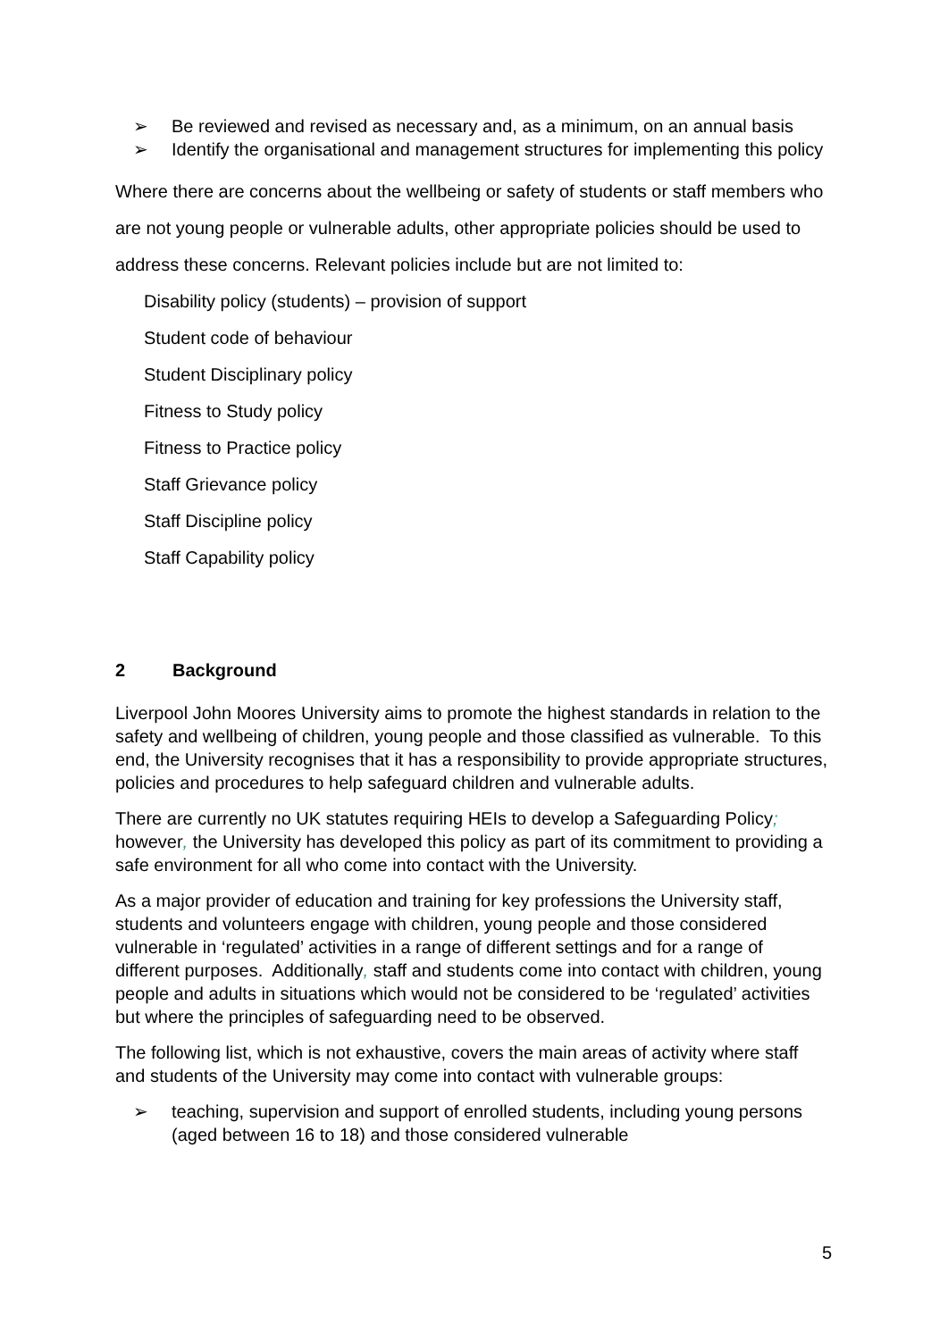➢ Be reviewed and revised as necessary and, as a minimum, on an annual basis
➢ Identify the organisational and management structures for implementing this policy
Where there are concerns about the wellbeing or safety of students or staff members who are not young people or vulnerable adults, other appropriate policies should be used to address these concerns. Relevant policies include but are not limited to:
Disability policy (students) – provision of support
Student code of behaviour
Student Disciplinary policy
Fitness to Study policy
Fitness to Practice policy
Staff Grievance policy
Staff Discipline policy
Staff Capability policy
2 Background
Liverpool John Moores University aims to promote the highest standards in relation to the safety and wellbeing of children, young people and those classified as vulnerable. To this end, the University recognises that it has a responsibility to provide appropriate structures, policies and procedures to help safeguard children and vulnerable adults.
There are currently no UK statutes requiring HEIs to develop a Safeguarding Policy; however, the University has developed this policy as part of its commitment to providing a safe environment for all who come into contact with the University.
As a major provider of education and training for key professions the University staff, students and volunteers engage with children, young people and those considered vulnerable in ‘regulated’ activities in a range of different settings and for a range of different purposes. Additionally, staff and students come into contact with children, young people and adults in situations which would not be considered to be ‘regulated’ activities but where the principles of safeguarding need to be observed.
The following list, which is not exhaustive, covers the main areas of activity where staff and students of the University may come into contact with vulnerable groups:
➢ teaching, supervision and support of enrolled students, including young persons (aged between 16 to 18) and those considered vulnerable
5